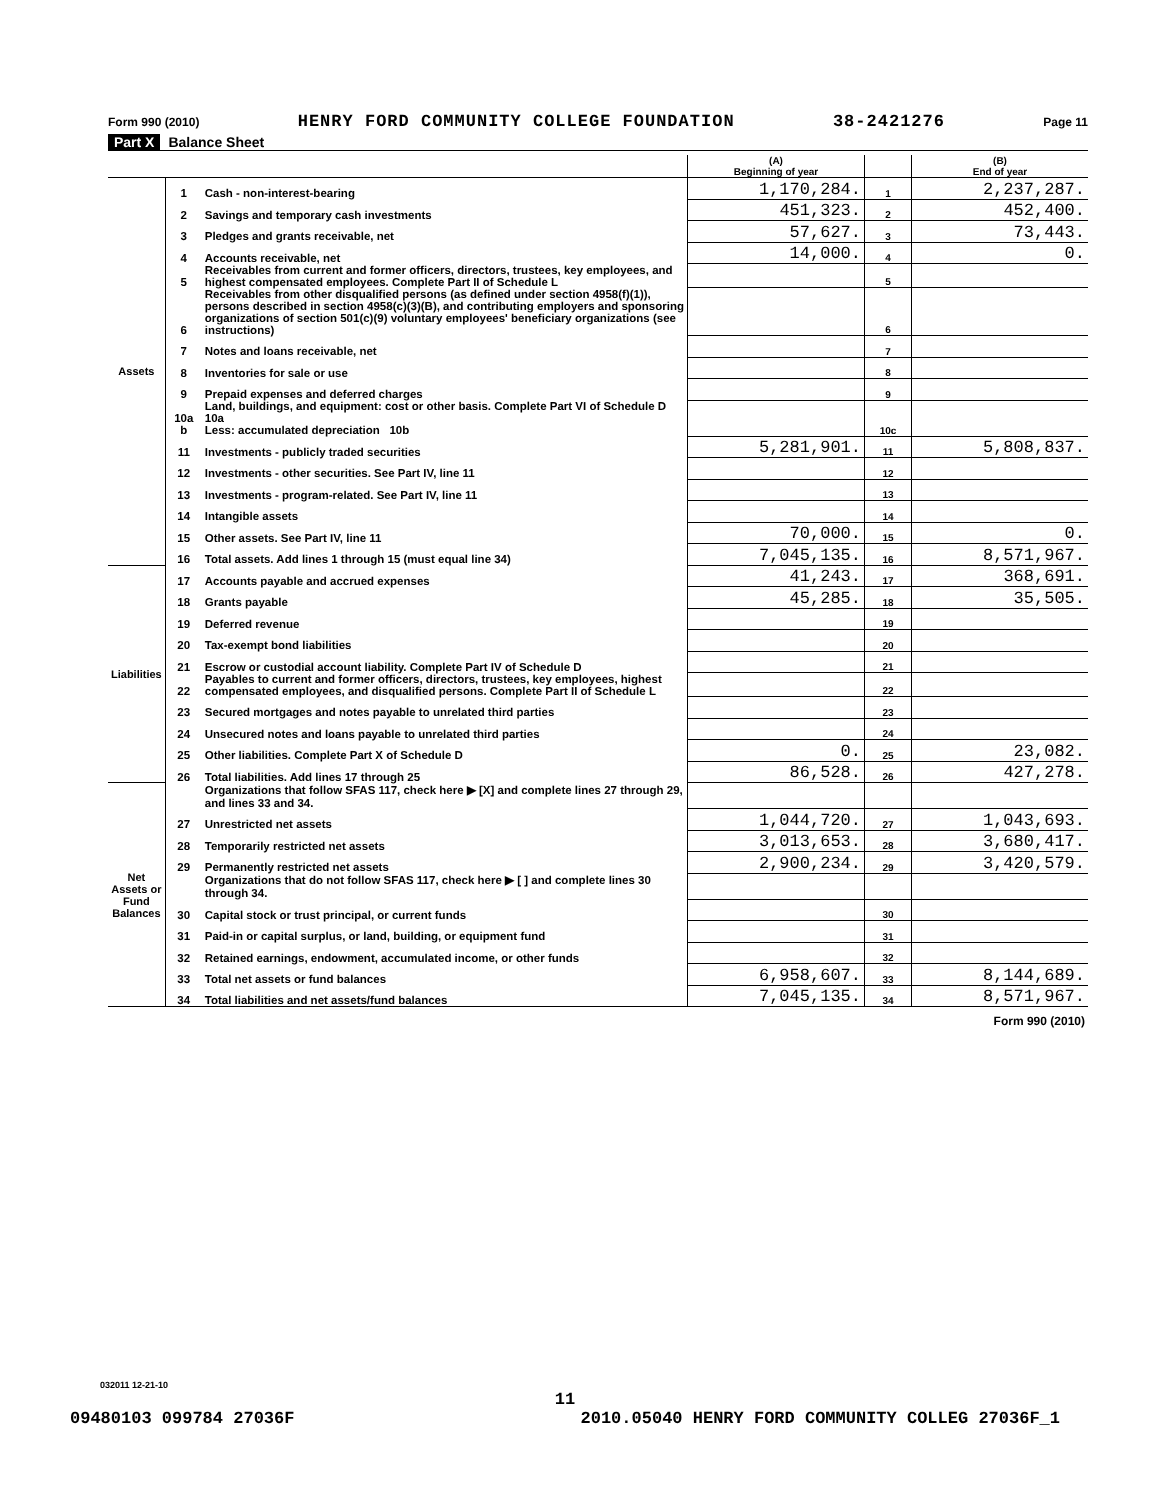Form 990 (2010) HENRY FORD COMMUNITY COLLEGE FOUNDATION 38-2421276 Page 11
Part X Balance Sheet
| | | | (A) Beginning of year | | (B) End of year |
| Assets | 1 | Cash - non-interest-bearing | 1,170,284. | 1 | 2,237,287. |
| | 2 | Savings and temporary cash investments | 451,323. | 2 | 452,400. |
| | 3 | Pledges and grants receivable, net | 57,627. | 3 | 73,443. |
| | 4 | Accounts receivable, net | 14,000. | 4 | 0. |
| | 5 | Receivables from current and former officers, directors, trustees, key employees, and highest compensated employees. Complete Part II of Schedule L | | 5 | |
| | 6 | Receivables from other disqualified persons (as defined under section 4958(f)(1)), persons described in section 4958(c)(3)(B), and contributing employers and sponsoring organizations of section 501(c)(9) voluntary employees' beneficiary organizations (see instructions) | | 6 | |
| | 7 | Notes and loans receivable, net | | 7 | |
| | 8 | Inventories for sale or use | | 8 | |
| | 9 | Prepaid expenses and deferred charges | | 9 | |
| | 10a b | Land, buildings, and equipment: cost or other basis. Complete Part VI of Schedule D 10a Less: accumulated depreciation 10b | | 10c | |
| | 11 | Investments - publicly traded securities | 5,281,901. | 11 | 5,808,837. |
| | 12 | Investments - other securities. See Part IV, line 11 | | 12 | |
| | 13 | Investments - program-related. See Part IV, line 11 | | 13 | |
| | 14 | Intangible assets | | 14 | |
| | 15 | Other assets. See Part IV, line 11 | 70,000. | 15 | 0. |
| | 16 | Total assets. Add lines 1 through 15 (must equal line 34) | 7,045,135. | 16 | 8,571,967. |
| Liabilities | 17 | Accounts payable and accrued expenses | 41,243. | 17 | 368,691. |
| | 18 | Grants payable | 45,285. | 18 | 35,505. |
| | 19 | Deferred revenue | | 19 | |
| | 20 | Tax-exempt bond liabilities | | 20 | |
| | 21 | Escrow or custodial account liability. Complete Part IV of Schedule D | | 21 | |
| | 22 | Payables to current and former officers, directors, trustees, key employees, highest compensated employees, and disqualified persons. Complete Part II of Schedule L | | 22 | |
| | 23 | Secured mortgages and notes payable to unrelated third parties | | 23 | |
| | 24 | Unsecured notes and loans payable to unrelated third parties | | 24 | |
| | 25 | Other liabilities. Complete Part X of Schedule D | 0. | 25 | 23,082. |
| | 26 | Total liabilities. Add lines 17 through 25 | 86,528. | 26 | 427,278. |
| Net Assets or Fund Balances | | Organizations that follow SFAS 117, check here ▶ [X] and complete lines 27 through 29, and lines 33 and 34. | | | |
| | 27 | Unrestricted net assets | 1,044,720. | 27 | 1,043,693. |
| | 28 | Temporarily restricted net assets | 3,013,653. | 28 | 3,680,417. |
| | 29 | Permanently restricted net assets | 2,900,234. | 29 | 3,420,579. |
| | | Organizations that do not follow SFAS 117, check here ▶ [ ] and complete lines 30 through 34. | | | |
| | 30 | Capital stock or trust principal, or current funds | | 30 | |
| | 31 | Paid-in or capital surplus, or land, building, or equipment fund | | 31 | |
| | 32 | Retained earnings, endowment, accumulated income, or other funds | | 32 | |
| | 33 | Total net assets or fund balances | 6,958,607. | 33 | 8,144,689. |
| | 34 | Total liabilities and net assets/fund balances | 7,045,135. | 34 | 8,571,967. |
| Form 990 (2010) | | | | | |
032011 12-21-10
11
09480103 099784 27036F 2010.05040 HENRY FORD COMMUNITY COLLEG 27036F_1